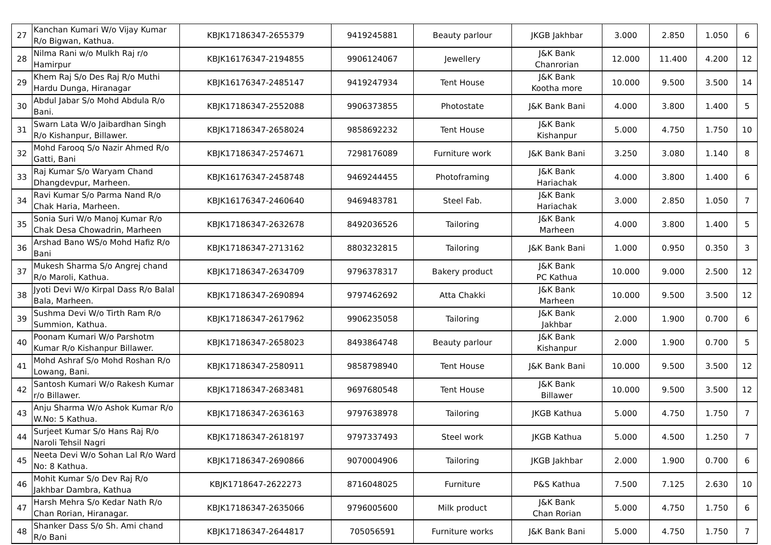| 27 | Kanchan Kumari W/o Vijay Kumar R/o Bigwan, Kathua. | KBJK17186347-2655379 | 9419245881 | Beauty parlour | JKGB Jakhbar | 3.000 | 2.850 | 1.050 | 6 |
| 28 | Nilma Rani w/o Mulkh Raj r/o Hamirpur | KBJK16176347-2194855 | 9906124067 | Jewellery | J&K Bank Chanrorian | 12.000 | 11.400 | 4.200 | 12 |
| 29 | Khem Raj S/o Des Raj R/o Muthi Hardu Dunga, Hiranagar | KBJK16176347-2485147 | 9419247934 | Tent House | J&K Bank Kootha more | 10.000 | 9.500 | 3.500 | 14 |
| 30 | Abdul Jabar S/o Mohd Abdula R/o Bani. | KBJK17186347-2552088 | 9906373855 | Photostate | J&K Bank Bani | 4.000 | 3.800 | 1.400 | 5 |
| 31 | Swarn Lata W/o Jaibardhan Singh R/o Kishanpur, Billawer. | KBJK17186347-2658024 | 9858692232 | Tent House | J&K Bank Kishanpur | 5.000 | 4.750 | 1.750 | 10 |
| 32 | Mohd Farooq S/o Nazir Ahmed R/o Gatti, Bani | KBJK17186347-2574671 | 7298176089 | Furniture work | J&K Bank Bani | 3.250 | 3.080 | 1.140 | 8 |
| 33 | Raj Kumar S/o Waryam Chand Dhangdevpur, Marheen. | KBJK16176347-2458748 | 9469244455 | Photoframing | J&K Bank Hariachak | 4.000 | 3.800 | 1.400 | 6 |
| 34 | Ravi Kumar S/o Parma Nand R/o Chak Haria, Marheen. | KBJK16176347-2460640 | 9469483781 | Steel Fab. | J&K Bank Hariachak | 3.000 | 2.850 | 1.050 | 7 |
| 35 | Sonia Suri W/o Manoj Kumar R/o Chak Desa Chowadrin, Marheen | KBJK17186347-2632678 | 8492036526 | Tailoring | J&K Bank Marheen | 4.000 | 3.800 | 1.400 | 5 |
| 36 | Arshad Bano WS/o Mohd Hafiz R/o Bani | KBJK17186347-2713162 | 8803232815 | Tailoring | J&K Bank Bani | 1.000 | 0.950 | 0.350 | 3 |
| 37 | Mukesh Sharma S/o Angrej chand R/o Maroli, Kathua. | KBJK17186347-2634709 | 9796378317 | Bakery product | J&K Bank PC Kathua | 10.000 | 9.000 | 2.500 | 12 |
| 38 | Jyoti Devi W/o Kirpal Dass R/o Balal Bala, Marheen. | KBJK17186347-2690894 | 9797462692 | Atta Chakki | J&K Bank Marheen | 10.000 | 9.500 | 3.500 | 12 |
| 39 | Sushma Devi W/o Tirth Ram R/o Summion, Kathua. | KBJK17186347-2617962 | 9906235058 | Tailoring | J&K Bank Jakhbar | 2.000 | 1.900 | 0.700 | 6 |
| 40 | Poonam Kumari W/o Parshotm Kumar R/o Kishanpur Billawer. | KBJK17186347-2658023 | 8493864748 | Beauty parlour | J&K Bank Kishanpur | 2.000 | 1.900 | 0.700 | 5 |
| 41 | Mohd Ashraf S/o Mohd Roshan R/o Lowang, Bani. | KBJK17186347-2580911 | 9858798940 | Tent House | J&K Bank Bani | 10.000 | 9.500 | 3.500 | 12 |
| 42 | Santosh Kumari W/o Rakesh Kumar r/o Billawer. | KBJK17186347-2683481 | 9697680548 | Tent House | J&K Bank Billawer | 10.000 | 9.500 | 3.500 | 12 |
| 43 | Anju Sharma W/o Ashok Kumar R/o W.No: 5 Kathua. | KBJK17186347-2636163 | 9797638978 | Tailoring | JKGB Kathua | 5.000 | 4.750 | 1.750 | 7 |
| 44 | Surjeet Kumar S/o Hans Raj R/o Naroli Tehsil Nagri | KBJK17186347-2618197 | 9797337493 | Steel work | JKGB Kathua | 5.000 | 4.500 | 1.250 | 7 |
| 45 | Neeta Devi W/o Sohan Lal R/o Ward No: 8 Kathua. | KBJK17186347-2690866 | 9070004906 | Tailoring | JKGB Jakhbar | 2.000 | 1.900 | 0.700 | 6 |
| 46 | Mohit Kumar S/o Dev Raj R/o Jakhbar Dambra, Kathua | KBJK1718647-2622273 | 8716048025 | Furniture | P&S Kathua | 7.500 | 7.125 | 2.630 | 10 |
| 47 | Harsh Mehra S/o Kedar Nath R/o Chan Rorian, Hiranagar. | KBJK17186347-2635066 | 9796005600 | Milk product | J&K Bank Chan Rorian | 5.000 | 4.750 | 1.750 | 6 |
| 48 | Shanker Dass S/o Sh. Ami chand R/o Bani | KBJK17186347-2644817 | 705056591 | Furniture works | J&K Bank Bani | 5.000 | 4.750 | 1.750 | 7 |